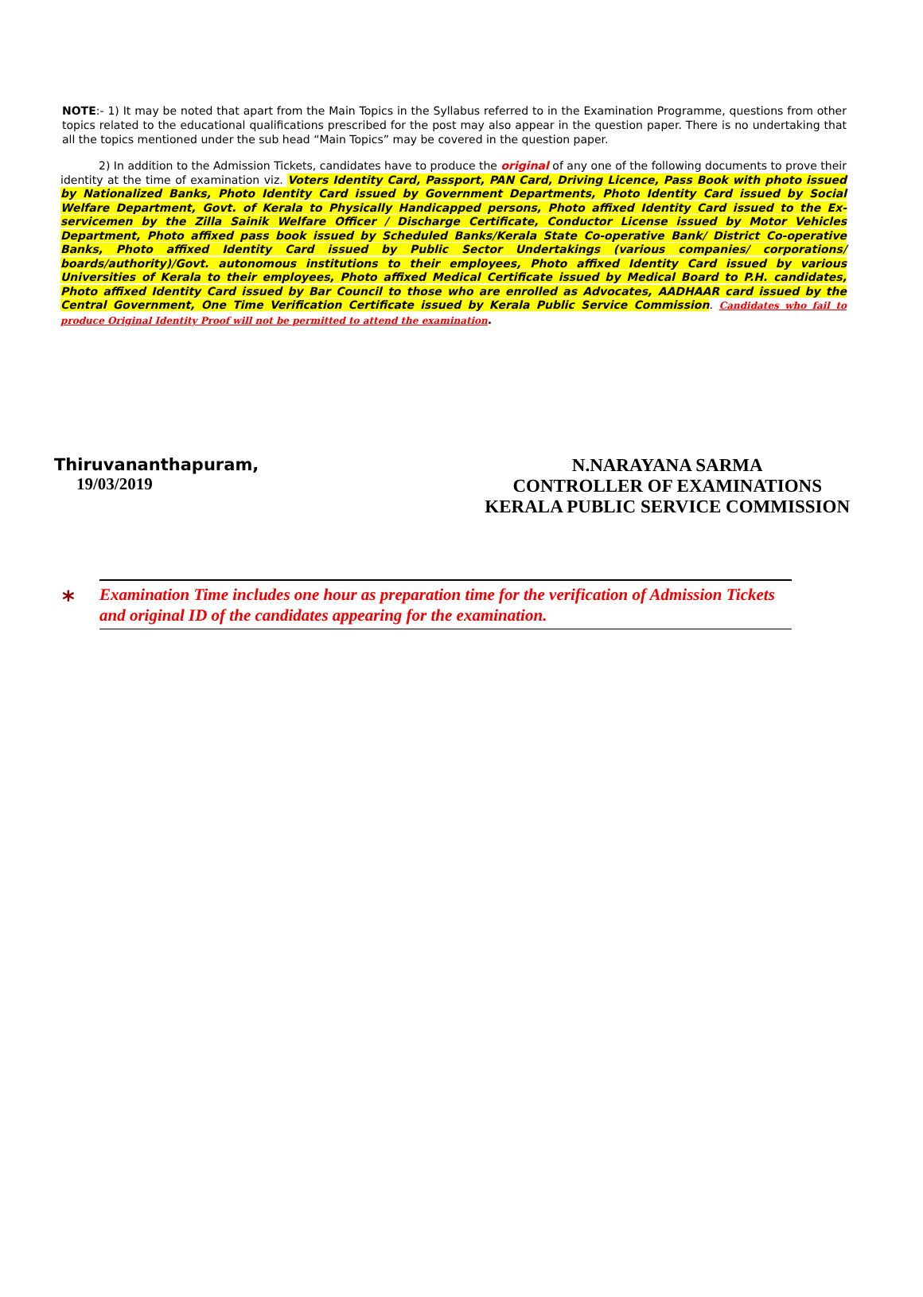NOTE:- 1) It may be noted that apart from the Main Topics in the Syllabus referred to in the Examination Programme, questions from other topics related to the educational qualifications prescribed for the post may also appear in the question paper. There is no undertaking that all the topics mentioned under the sub head “Main Topics” may be covered in the question paper.
2) In addition to the Admission Tickets, candidates have to produce the original of any one of the following documents to prove their identity at the time of examination viz. Voters Identity Card, Passport, PAN Card, Driving Licence, Pass Book with photo issued by Nationalized Banks, Photo Identity Card issued by Government Departments, Photo Identity Card issued by Social Welfare Department, Govt. of Kerala to Physically Handicapped persons, Photo affixed Identity Card issued to the Ex-servicemen by the Zilla Sainik Welfare Officer / Discharge Certificate, Conductor License issued by Motor Vehicles Department, Photo affixed pass book issued by Scheduled Banks/Kerala State Co-operative Bank/ District Co-operative Banks, Photo affixed Identity Card issued by Public Sector Undertakings (various companies/ corporations/ boards/authority)/Govt. autonomous institutions to their employees, Photo affixed Identity Card issued by various Universities of Kerala to their employees, Photo affixed Medical Certificate issued by Medical Board to P.H. candidates, Photo affixed Identity Card issued by Bar Council to those who are enrolled as Advocates, AADHAAR card issued by the Central Government, One Time Verification Certificate issued by Kerala Public Service Commission. Candidates who fail to produce Original Identity Proof will not be permitted to attend the examination.
Thiruvananthapuram,
19/03/2019
N.NARAYANA SARMA
CONTROLLER OF EXAMINATIONS
KERALA PUBLIC SERVICE COMMISSION
*
Examination Time includes one hour as preparation time for the verification of Admission Tickets and original ID of the candidates appearing for the examination.